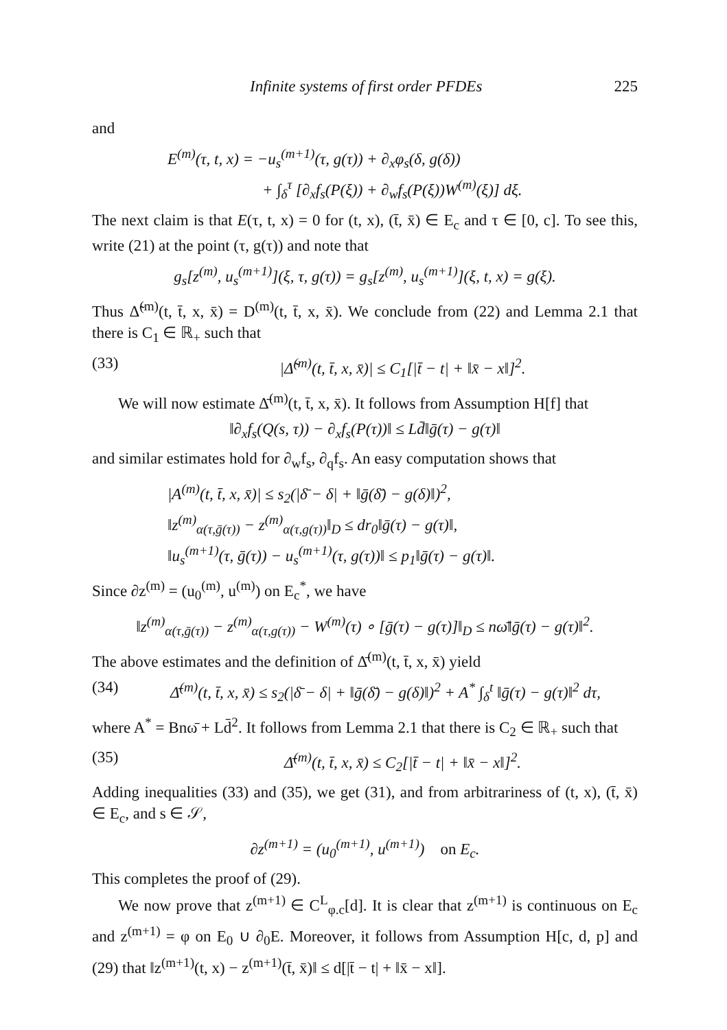Infinite systems of first order PFDEs 225
and
E<sup>(m)</sup>(τ, t, x) = −u<sub>s</sub><sup>(m+1)</sup>(τ, g(τ)) + ∂<sub>x</sub>φ<sub>s</sub>(δ, g(δ))
+ ∫<sub>δ</sub><sup>τ</sup> [∂<sub>x</sub>f<sub>s</sub>(P(ξ)) + ∂<sub>w</sub>f<sub>s</sub>(P(ξ))W<sup>(m)</sup>(ξ)] dξ.
The next claim is that E(τ, t, x) = 0 for (t, x), (t̄, x̄) ∈ E<sub>c</sub> and τ ∈ [0, c]. To see this, write (21) at the point (τ, g(τ)) and note that
g<sub>s</sub>[z<sup>(m)</sup>, u<sub>s</sub><sup>(m+1)</sup>](ξ, τ, g(τ)) = g<sub>s</sub>[z<sup>(m)</sup>, u<sub>s</sub><sup>(m+1)</sup>](ξ, t, x) = g(ξ).
Thus Δ̃<sup>(m)</sup>(t, t̄, x, x̄) = D<sup>(m)</sup>(t, t̄, x, x̄). We conclude from (22) and Lemma 2.1 that there is C<sub>1</sub> ∈ ℝ<sub>+</sub> such that
(33) |Δ̃<sup>(m)</sup>(t, t̄, x, x̄)| ≤ C<sub>1</sub>[|t̄ − t| + ‖x̄ − x‖]<sup>2</sup>.
We will now estimate Δ̄<sup>(m)</sup>(t, t̄, x, x̄). It follows from Assumption H[f] that
‖∂<sub>x</sub>f<sub>s</sub>(Q(s, τ)) − ∂<sub>x</sub>f<sub>s</sub>(P(τ))‖ ≤ Ld̄‖ḡ(τ) − g(τ)‖
and similar estimates hold for ∂<sub>w</sub>f<sub>s</sub>, ∂<sub>q</sub>f<sub>s</sub>. An easy computation shows that
|A<sup>(m)</sup>(t, t̄, x, x̄)| ≤ s<sub>2</sub>(|δ̄ − δ| + ‖ḡ(δ̄) − g(δ)‖)<sup>2</sup>,
‖z<sup>(m)</sup><sub>α(τ,ḡ(τ))</sub> − z<sup>(m)</sup><sub>α(τ,g(τ))</sub>‖<sub>D</sub> ≤ dr<sub>0</sub>‖ḡ(τ) − g(τ)‖,
‖u<sub>s</sub><sup>(m+1)</sup>(τ, ḡ(τ)) − u<sub>s</sub><sup>(m+1)</sup>(τ, g(τ))‖ ≤ p<sub>1</sub>‖ḡ(τ) − g(τ)‖.
Since ∂z<sup>(m)</sup> = (u<sub>0</sub><sup>(m)</sup>, u<sup>(m)</sup>) on E<sub>c</sub><sup>*</sup>, we have
‖z<sup>(m)</sup><sub>α(τ,ḡ(τ))</sub> − z<sup>(m)</sup><sub>α(τ,g(τ))</sub> − W<sup>(m)</sup>(τ) ∘ [ḡ(τ) − g(τ)]‖<sub>D</sub> ≤ nω̄‖ḡ(τ) − g(τ)‖<sup>2</sup>.
The above estimates and the definition of Δ̄<sup>(m)</sup>(t, t̄, x, x̄) yield
(34) Δ̄<sup>(m)</sup>(t, t̄, x, x̄) ≤ s<sub>2</sub>(|δ̄ − δ| + ‖ḡ(δ̄) − g(δ)‖)<sup>2</sup> + A<sup>*</sup> ∫<sub>δ</sub><sup>t</sup> ‖ḡ(τ) − g(τ)‖<sup>2</sup> dτ,
where A<sup>*</sup> = Bnω̄ + Ld̄<sup>2</sup>. It follows from Lemma 2.1 that there is C<sub>2</sub> ∈ ℝ<sub>+</sub> such that
(35) Δ̄<sup>(m)</sup>(t, t̄, x, x̄) ≤ C<sub>2</sub>[|t̄ − t| + ‖x̄ − x‖]<sup>2</sup>.
Adding inequalities (33) and (35), we get (31), and from arbitrariness of (t, x), (t̄, x̄) ∈ E<sub>c</sub>, and s ∈ 𝒮,
∂z<sup>(m+1)</sup> = (u<sub>0</sub><sup>(m+1)</sup>, u<sup>(m+1)</sup>) on E<sub>c</sub>.
This completes the proof of (29).
We now prove that z<sup>(m+1)</sup> ∈ C<sup>L</sup><sub>φ.c</sub>[d]. It is clear that z<sup>(m+1)</sup> is continuous on E<sub>c</sub> and z<sup>(m+1)</sup> = φ on E<sub>0</sub> ∪ ∂<sub>0</sub>E. Moreover, it follows from Assumption H[c, d, p] and (29) that ‖z<sup>(m+1)</sup>(t, x) − z<sup>(m+1)</sup>(t̄, x̄)‖ ≤ d[|t̄ − t| + ‖x̄ − x‖].